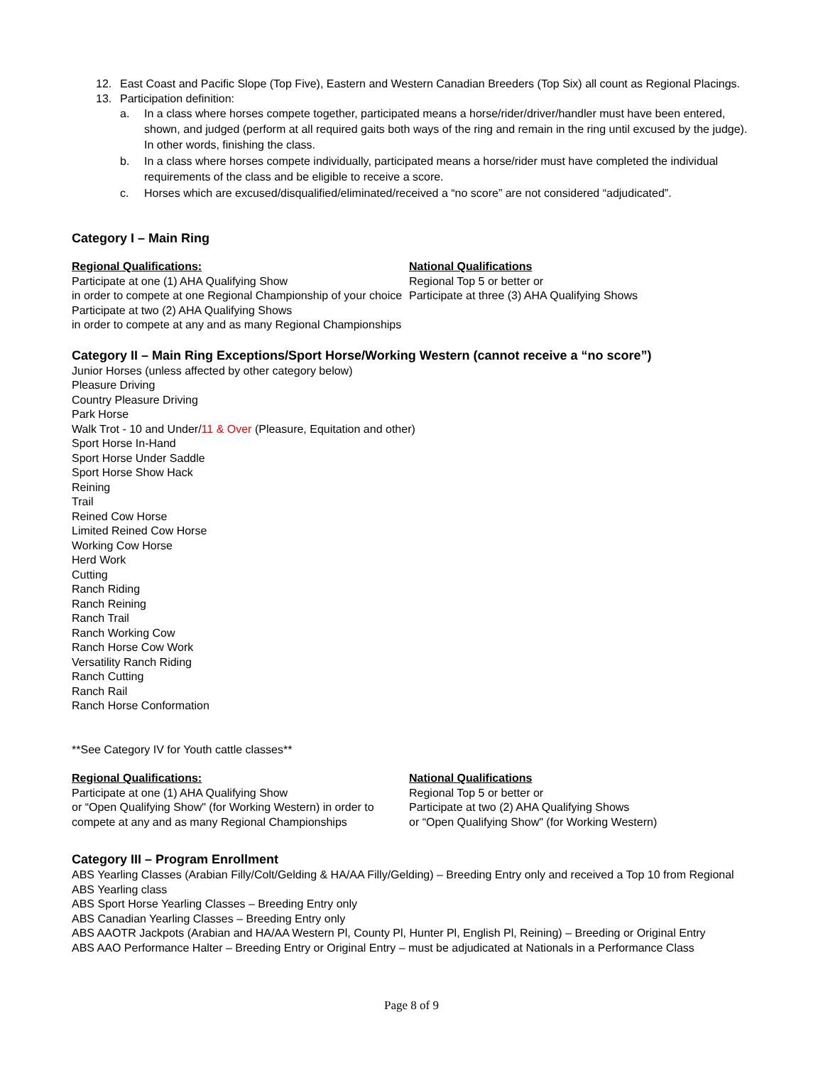12. East Coast and Pacific Slope (Top Five), Eastern and Western Canadian Breeders (Top Six) all count as Regional Placings.
13. Participation definition:
a. In a class where horses compete together, participated means a horse/rider/driver/handler must have been entered, shown, and judged (perform at all required gaits both ways of the ring and remain in the ring until excused by the judge). In other words, finishing the class.
b. In a class where horses compete individually, participated means a horse/rider must have completed the individual requirements of the class and be eligible to receive a score.
c. Horses which are excused/disqualified/eliminated/received a “no score” are not considered “adjudicated”.
Category I – Main Ring
Regional Qualifications:
Participate at one (1) AHA Qualifying Show
in order to compete at one Regional Championship of your choice
Participate at two (2) AHA Qualifying Shows
in order to compete at any and as many Regional Championships
National Qualifications
Regional Top 5 or better or
Participate at three (3) AHA Qualifying Shows
Category II – Main Ring Exceptions/Sport Horse/Working Western (cannot receive a “no score”)
Junior Horses (unless affected by other category below)
Pleasure Driving
Country Pleasure Driving
Park Horse
Walk Trot - 10 and Under/11 & Over (Pleasure, Equitation and other)
Sport Horse In-Hand
Sport Horse Under Saddle
Sport Horse Show Hack
Reining
Trail
Reined Cow Horse
Limited Reined Cow Horse
Working Cow Horse
Herd Work
Cutting
Ranch Riding
Ranch Reining
Ranch Trail
Ranch Working Cow
Ranch Horse Cow Work
Versatility Ranch Riding
Ranch Cutting
Ranch Rail
Ranch Horse Conformation
**See Category IV for Youth cattle classes**
Regional Qualifications:
Participate at one (1) AHA Qualifying Show
or “Open Qualifying Show" (for Working Western) in order to compete at any and as many Regional Championships
National Qualifications
Regional Top 5 or better or
Participate at two (2) AHA Qualifying Shows
or “Open Qualifying Show" (for Working Western)
Category III – Program Enrollment
ABS Yearling Classes (Arabian Filly/Colt/Gelding & HA/AA Filly/Gelding) – Breeding Entry only and received a Top 10 from Regional ABS Yearling class
ABS Sport Horse Yearling Classes – Breeding Entry only
ABS Canadian Yearling Classes – Breeding Entry only
ABS AAOTR Jackpots (Arabian and HA/AA Western Pl, County Pl, Hunter Pl, English Pl, Reining) – Breeding or Original Entry
ABS AAO Performance Halter – Breeding Entry or Original Entry – must be adjudicated at Nationals in a Performance Class
Page 8 of 9